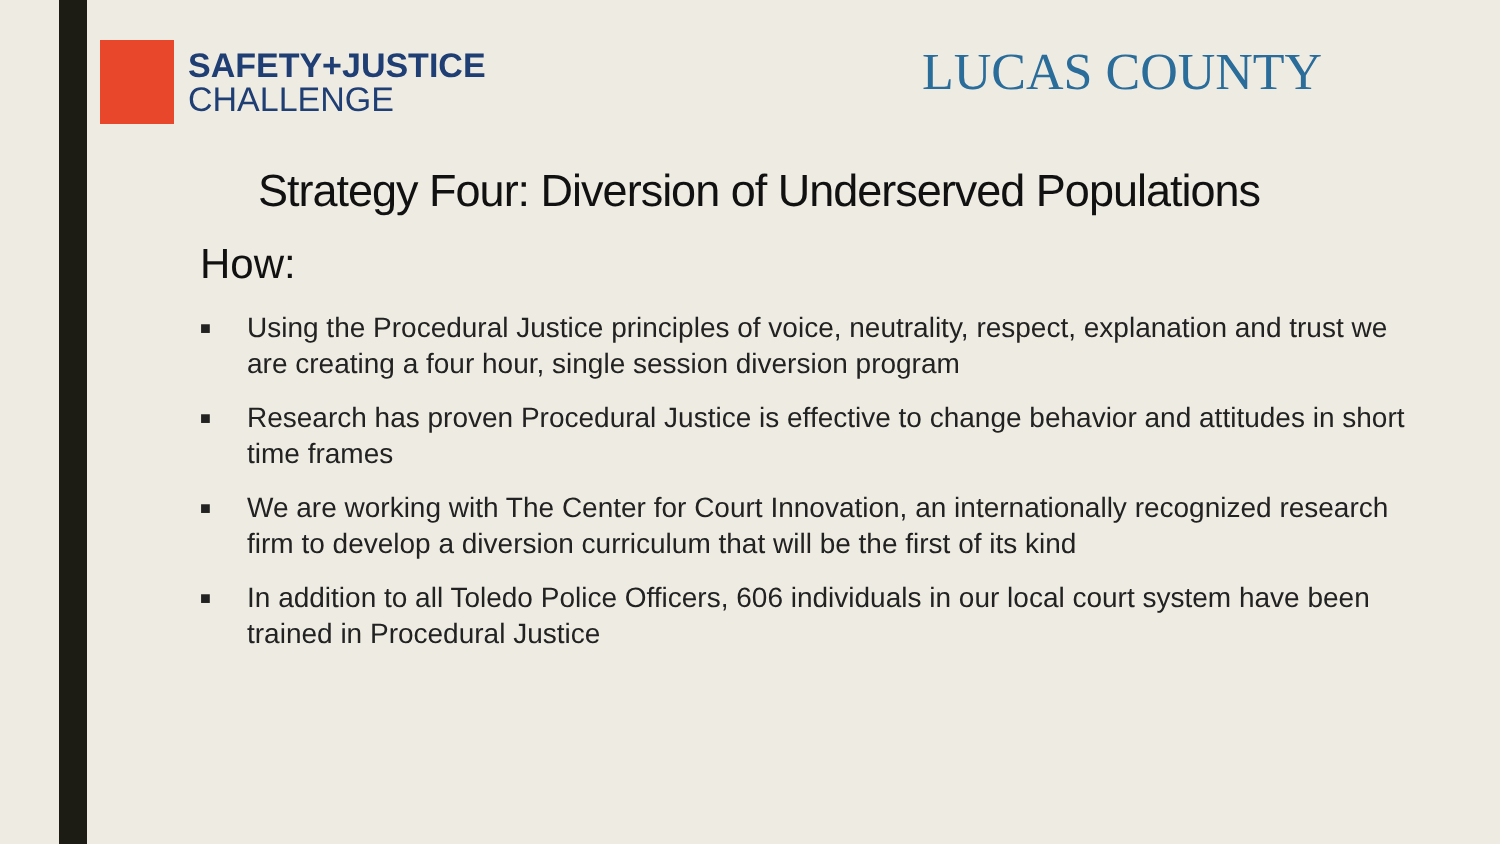SAFETY+JUSTICE
CHALLENGE
LUCAS COUNTY
Strategy Four: Diversion of Underserved Populations
How:
■ Using the Procedural Justice principles of voice, neutrality, respect, explanation and trust we are creating a four hour, single session diversion program
■ Research has proven Procedural Justice is effective to change behavior and attitudes in short time frames
■ We are working with The Center for Court Innovation, an internationally recognized research firm to develop a diversion curriculum that will be the first of its kind
■ In addition to all Toledo Police Officers, 606 individuals in our local court system have been trained in Procedural Justice